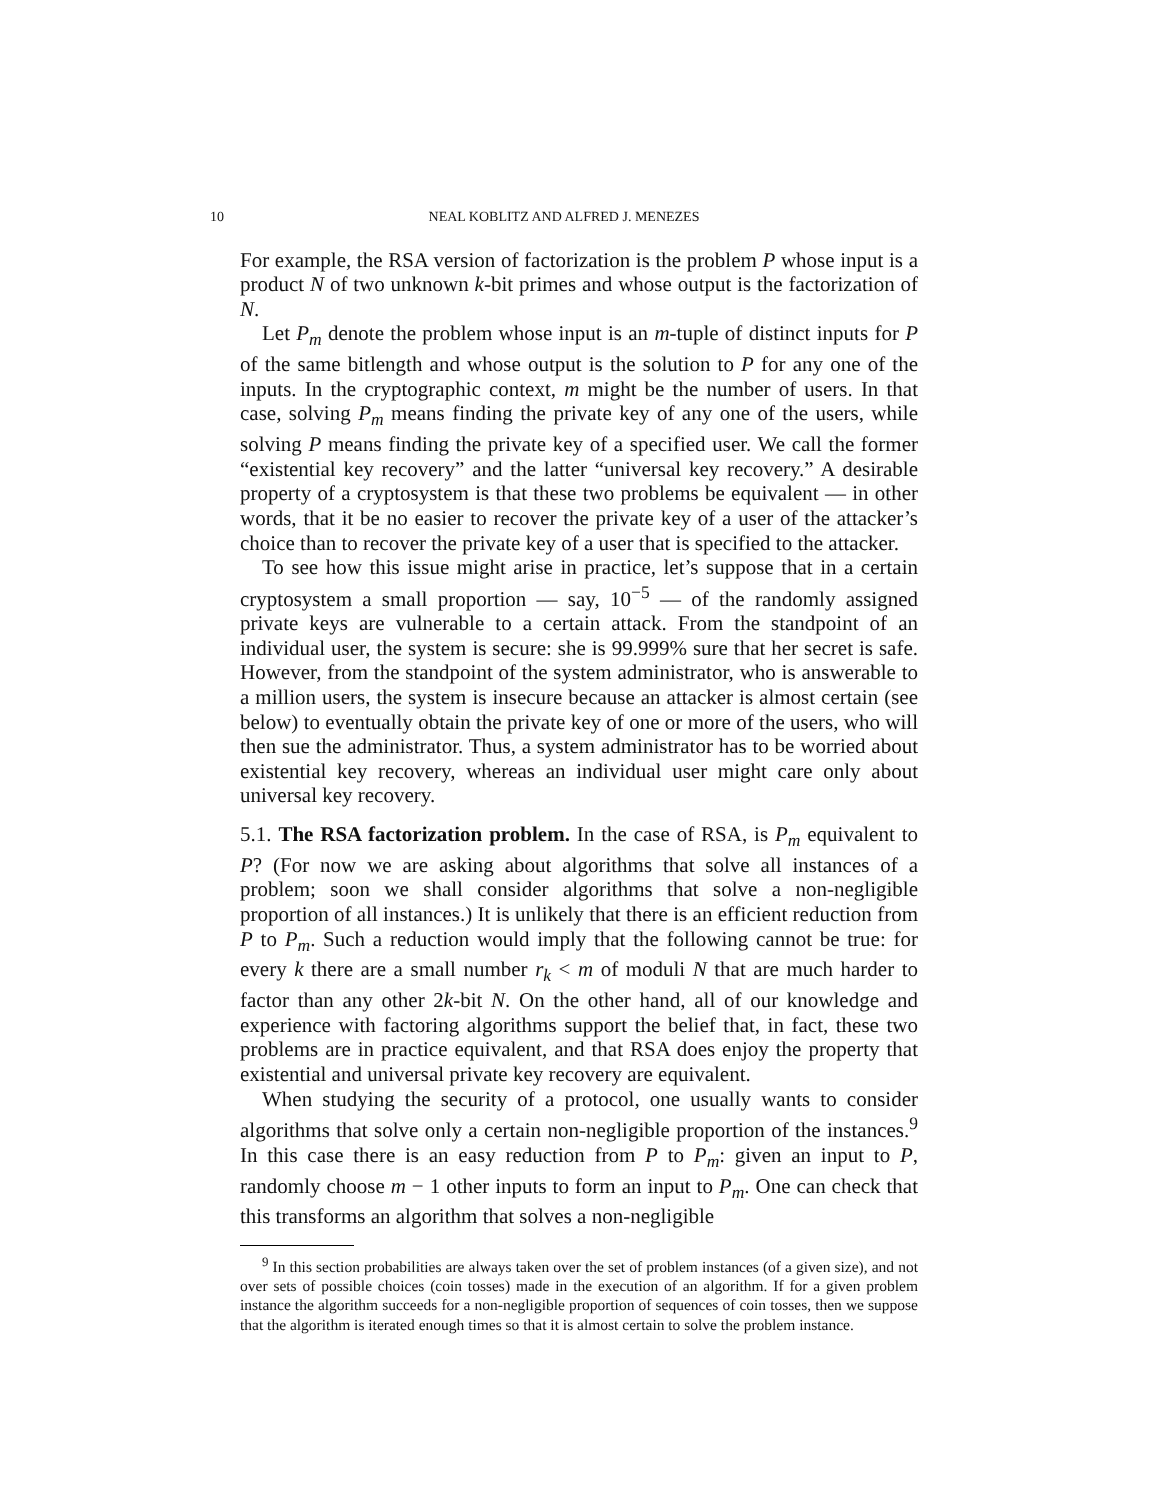10 NEAL KOBLITZ AND ALFRED J. MENEZES
For example, the RSA version of factorization is the problem P whose input is a product N of two unknown k-bit primes and whose output is the factorization of N.
Let P<sub>m</sub> denote the problem whose input is an m-tuple of distinct inputs for P of the same bitlength and whose output is the solution to P for any one of the inputs. In the cryptographic context, m might be the number of users. In that case, solving P<sub>m</sub> means finding the private key of any one of the users, while solving P means finding the private key of a specified user. We call the former “existential key recovery” and the latter “universal key recovery.” A desirable property of a cryptosystem is that these two problems be equivalent — in other words, that it be no easier to recover the private key of a user of the attacker’s choice than to recover the private key of a user that is specified to the attacker.
To see how this issue might arise in practice, let’s suppose that in a certain cryptosystem a small proportion — say, 10<sup>−5</sup> — of the randomly assigned private keys are vulnerable to a certain attack. From the standpoint of an individual user, the system is secure: she is 99.999% sure that her secret is safe. However, from the standpoint of the system administrator, who is answerable to a million users, the system is insecure because an attacker is almost certain (see below) to eventually obtain the private key of one or more of the users, who will then sue the administrator. Thus, a system administrator has to be worried about existential key recovery, whereas an individual user might care only about universal key recovery.
5.1. The RSA factorization problem. In the case of RSA, is P<sub>m</sub> equivalent to P? (For now we are asking about algorithms that solve all instances of a problem; soon we shall consider algorithms that solve a non-negligible proportion of all instances.) It is unlikely that there is an efficient reduction from P to P<sub>m</sub>. Such a reduction would imply that the following cannot be true: for every k there are a small number r<sub>k</sub> < m of moduli N that are much harder to factor than any other 2k-bit N. On the other hand, all of our knowledge and experience with factoring algorithms support the belief that, in fact, these two problems are in practice equivalent, and that RSA does enjoy the property that existential and universal private key recovery are equivalent.
When studying the security of a protocol, one usually wants to consider algorithms that solve only a certain non-negligible proportion of the instances.<sup>9</sup> In this case there is an easy reduction from P to P<sub>m</sub>: given an input to P, randomly choose m − 1 other inputs to form an input to P<sub>m</sub>. One can check that this transforms an algorithm that solves a non-negligible
<sup>9</sup> In this section probabilities are always taken over the set of problem instances (of a given size), and not over sets of possible choices (coin tosses) made in the execution of an algorithm. If for a given problem instance the algorithm succeeds for a non-negligible proportion of sequences of coin tosses, then we suppose that the algorithm is iterated enough times so that it is almost certain to solve the problem instance.